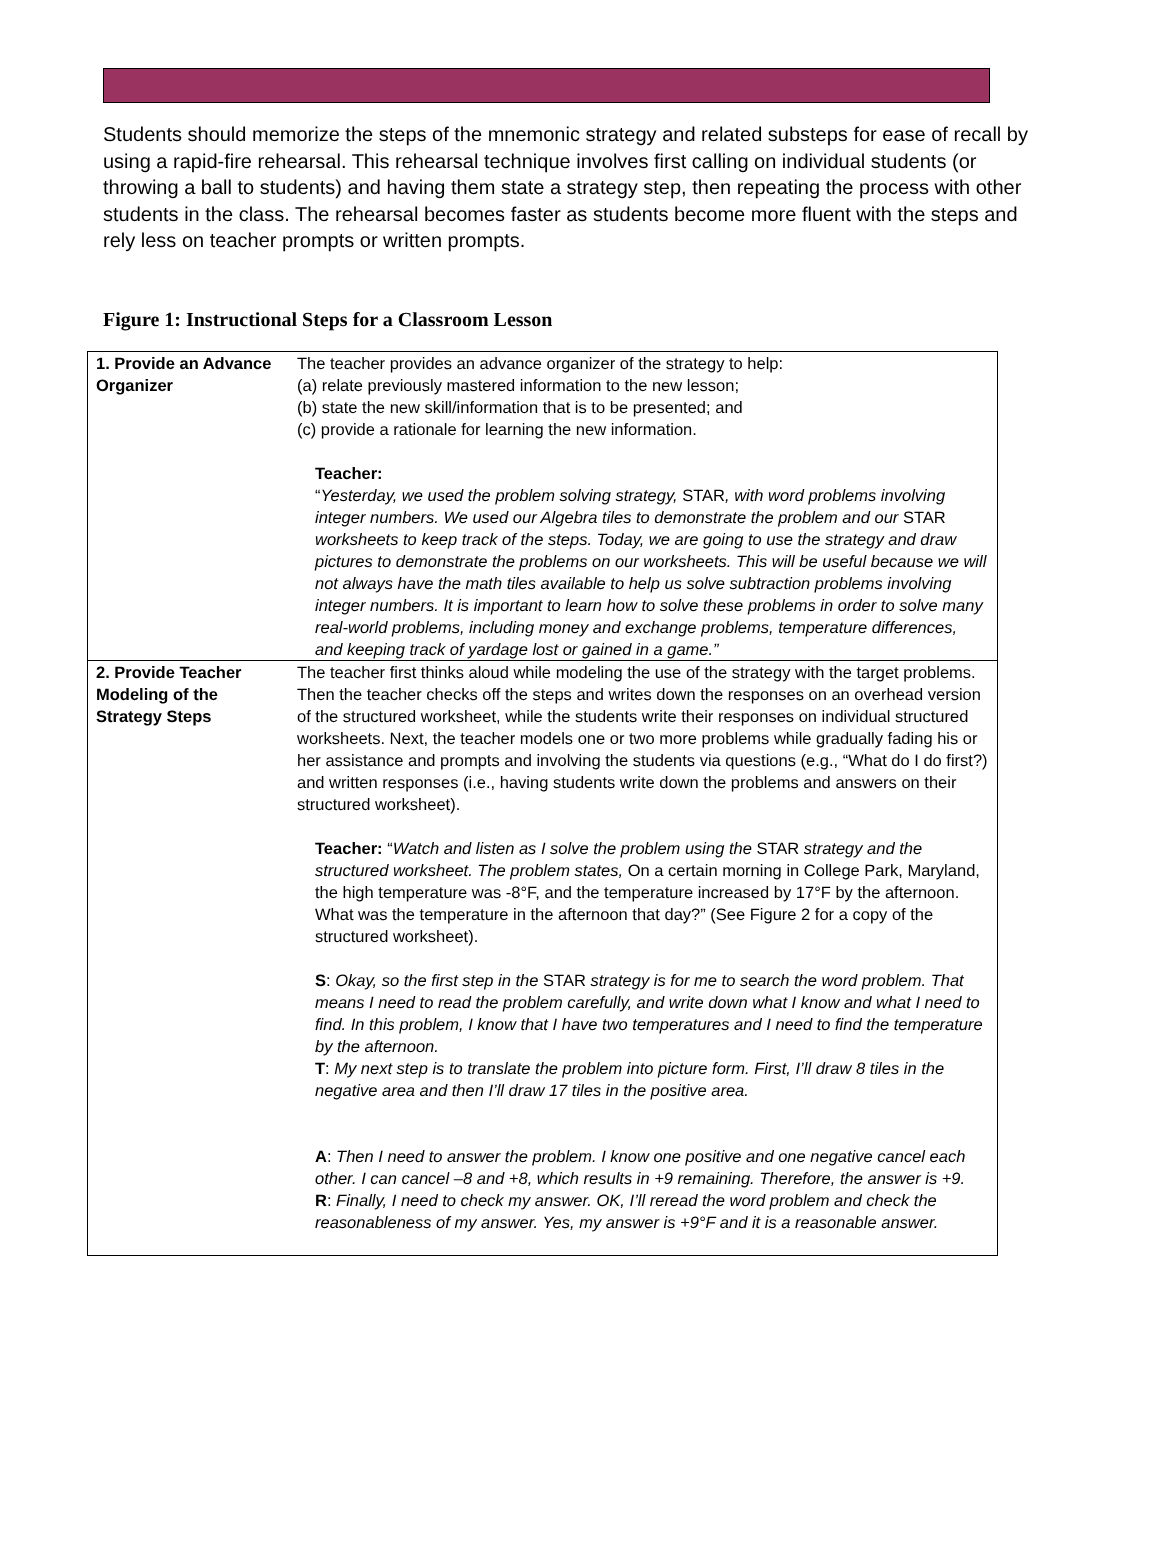Students should memorize the steps of the mnemonic strategy and related substeps for ease of recall by using a rapid-fire rehearsal. This rehearsal technique involves first calling on individual students (or throwing a ball to students) and having them state a strategy step, then repeating the process with other students in the class. The rehearsal becomes faster as students become more fluent with the steps and rely less on teacher prompts or written prompts.
Figure 1: Instructional Steps for a Classroom Lesson
| 1. Provide an Advance Organizer | The teacher provides an advance organizer of the strategy to help: (a) relate previously mastered information to the new lesson; (b) state the new skill/information that is to be presented; and (c) provide a rationale for learning the new information. Teacher: “ Yesterday, we used the problem solving strategy, STAR , with word problems involving integer numbers. We used our Algebra tiles to demonstrate the problem and our STAR worksheets to keep track of the steps. Today, we are going to use the strategy and draw pictures to demonstrate the problems on our worksheets. This will be useful because we will not always have the math tiles available to help us solve subtraction problems involving integer numbers. It is important to learn how to solve these problems in order to solve many real-world problems, including money and exchange problems, temperature differences, and keeping track of yardage lost or gained in a game.” |
| 2. Provide Teacher Modeling of the Strategy Steps | The teacher first thinks aloud while modeling the use of the strategy with the target problems. Then the teacher checks off the steps and writes down the responses on an overhead version of the structured worksheet, while the students write their responses on individual structured worksheets. Next, the teacher models one or two more problems while gradually fading his or her assistance and prompts and involving the students via questions (e.g., “What do I do first?) and written responses (i.e., having students write down the problems and answers on their structured worksheet). Teacher: “ Watch and listen as I solve the problem using the STAR strategy and the structured worksheet. The problem states, On a certain morning in College Park, Maryland, the high temperature was -8°F, and the temperature increased by 17°F by the afternoon. What was the temperature in the afternoon that day?” (See Figure 2 for a copy of the structured worksheet). S : Okay, so the first step in the STAR strategy is for me to search the word problem. That means I need to read the problem carefully, and write down what I know and what I need to find. In this problem, I know that I have two temperatures and I need to find the temperature by the afternoon. T : My next step is to translate the problem into picture form. First, I’ll draw 8 tiles in the negative area and then I’ll draw 17 tiles in the positive area. A : Then I need to answer the problem. I know one positive and one negative cancel each other. I can cancel –8 and +8, which results in +9 remaining. Therefore, the answer is +9. R : Finally, I need to check my answer. OK, I’ll reread the word problem and check the reasonableness of my answer. Yes, my answer is +9°F and it is a reasonable answer. |